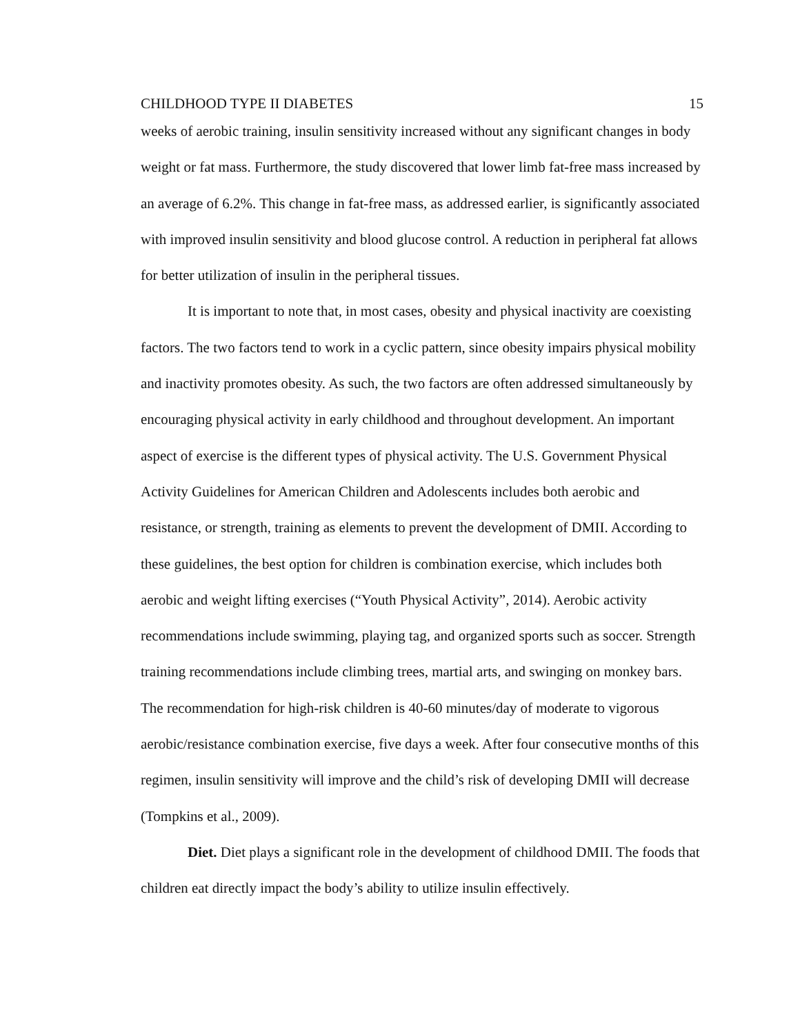CHILDHOOD TYPE II DIABETES 15
weeks of aerobic training, insulin sensitivity increased without any significant changes in body weight or fat mass. Furthermore, the study discovered that lower limb fat-free mass increased by an average of 6.2%. This change in fat-free mass, as addressed earlier, is significantly associated with improved insulin sensitivity and blood glucose control. A reduction in peripheral fat allows for better utilization of insulin in the peripheral tissues.
It is important to note that, in most cases, obesity and physical inactivity are coexisting factors. The two factors tend to work in a cyclic pattern, since obesity impairs physical mobility and inactivity promotes obesity. As such, the two factors are often addressed simultaneously by encouraging physical activity in early childhood and throughout development. An important aspect of exercise is the different types of physical activity. The U.S. Government Physical Activity Guidelines for American Children and Adolescents includes both aerobic and resistance, or strength, training as elements to prevent the development of DMII. According to these guidelines, the best option for children is combination exercise, which includes both aerobic and weight lifting exercises (“Youth Physical Activity”, 2014). Aerobic activity recommendations include swimming, playing tag, and organized sports such as soccer. Strength training recommendations include climbing trees, martial arts, and swinging on monkey bars. The recommendation for high-risk children is 40-60 minutes/day of moderate to vigorous aerobic/resistance combination exercise, five days a week. After four consecutive months of this regimen, insulin sensitivity will improve and the child’s risk of developing DMII will decrease (Tompkins et al., 2009).
Diet. Diet plays a significant role in the development of childhood DMII. The foods that children eat directly impact the body’s ability to utilize insulin effectively.